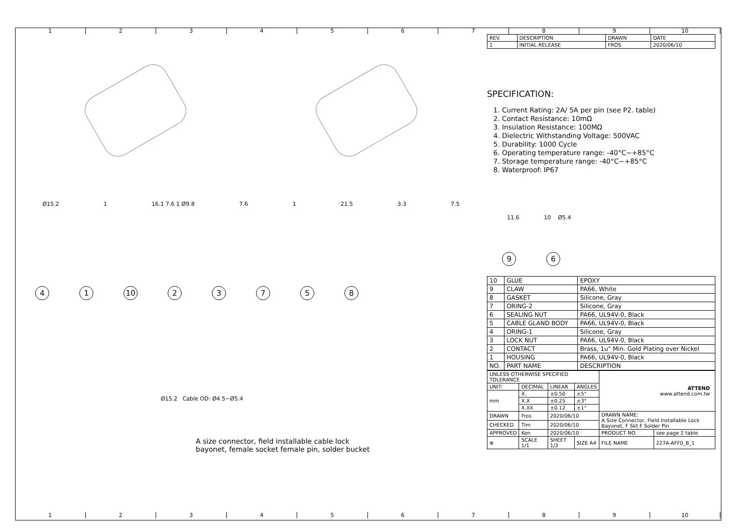1 2 3 4 5 6 7 8 9 10
1 2 3 4 5 6 7 8 9 10
Ø15.2 1 16.1 7.6 1 Ø9.8 7.6 1 21.5 3.3 7.5
4 1 10 23758
Ø15.2 Cable OD: Ø4.5~Ø5.4
A size connector, field installable cable lock
bayonet, female socket female pin, solder bucket
| REV. | DESCRIPTION | DRAWN | DATE |
| --- | --- | --- | --- |
| 1 | INITIAL RELEASE | FROS | 2020/06/10 |
SPECIFICATION:
1. Current Rating: 2A/ 5A per pin (see P2. table)
2. Contact Resistance: 10mΩ
3. Insulation Resistance: 100MΩ
4. Dielectric Withstanding Voltage: 500VAC
5. Durability: 1000 Cycle
6. Operating temperature range: -40°C~+85°C
7. Storage temperature range: -40°C~+85°C
8. Waterproof: IP67
11.6 10 Ø5.4
9 6
| 10 | GLUE | EPOXY |
| 9 | CLAW | PA66, White |
| 8 | GASKET | Silicone, Gray |
| 7 | ORING-2 | Silicone, Gray |
| 6 | SEALING NUT | PA66, UL94V-0, Black |
| 5 | CABLE GLAND BODY | PA66, UL94V-0, Black |
| 4 | ORING-1 | Silicone, Gray |
| 3 | LOCK NUT | PA66, UL94V-0, Black |
| 2 | CONTACT | Brass, 1u" Min. Gold Plating over Nickel |
| 1 | HOUSING | PA66, UL94V-0, Black |
| NO. | PART NAME | DESCRIPTION |
| UNLESS OTHERWISE SPECIFIED TOLERANCE | | | | ATTEND www.attend.com.tw | |
| UNIT: | DECIMAL | LINEAR | ANGLES | | |
| mm | X. | ±0.50 | ±5° | | |
| | X.X | ±0.25 | ±3° | | |
| | X.XX | ±0.12 | ±1° | | |
| DRAWN | Fros | 2020/06/10 | | DRAWN NAME: A Size Connector, Field Installable Lock Bayonet, F Skt F Solder Pin | |
| CHECKED | Tim | 2020/06/10 | | | |
| APPROVED | Ken | 2020/06/10 | | PRODUCT NO. | see page 2 table |
| ⊕ | SCALE 1/1 | SHEET 1/3 | SIZE A4 | FILE NAME | 227A-AFF0_B_1 |